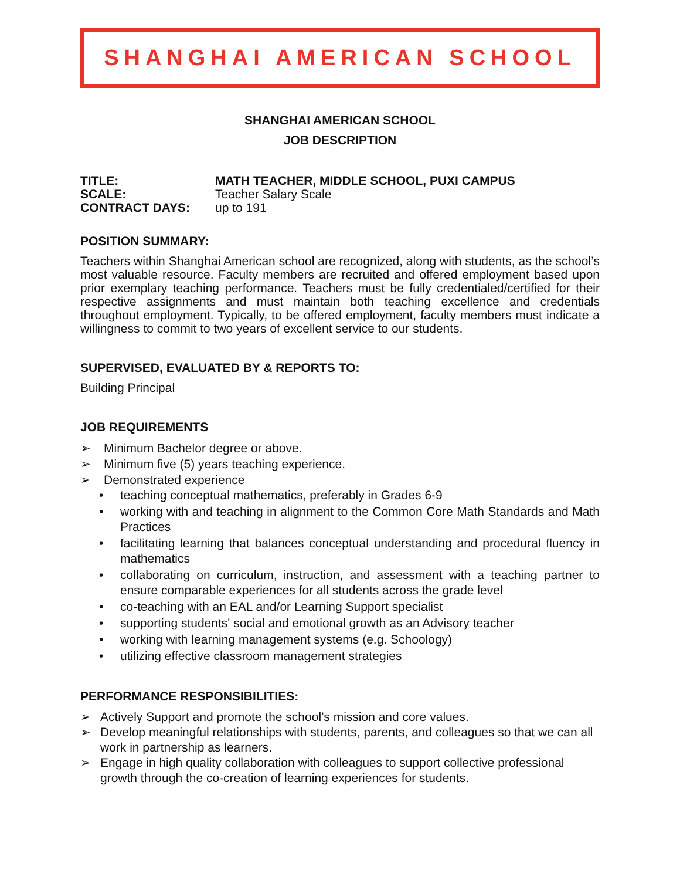SHANGHAI AMERICAN SCHOOL
SHANGHAI AMERICAN SCHOOL
JOB DESCRIPTION
TITLE: MATH TEACHER, MIDDLE SCHOOL, PUXI CAMPUS
SCALE: Teacher Salary Scale
CONTRACT DAYS: up to 191
POSITION SUMMARY:
Teachers within Shanghai American school are recognized, along with students, as the school’s most valuable resource. Faculty members are recruited and offered employment based upon prior exemplary teaching performance. Teachers must be fully credentialed/certified for their respective assignments and must maintain both teaching excellence and credentials throughout employment. Typically, to be offered employment, faculty members must indicate a willingness to commit to two years of excellent service to our students.
SUPERVISED, EVALUATED BY & REPORTS TO:
Building Principal
JOB REQUIREMENTS
➢ Minimum Bachelor degree or above.
➢ Minimum five (5) years teaching experience.
➢ Demonstrated experience
• teaching conceptual mathematics, preferably in Grades 6-9
• working with and teaching in alignment to the Common Core Math Standards and Math Practices
• facilitating learning that balances conceptual understanding and procedural fluency in mathematics
• collaborating on curriculum, instruction, and assessment with a teaching partner to ensure comparable experiences for all students across the grade level
• co-teaching with an EAL and/or Learning Support specialist
• supporting students' social and emotional growth as an Advisory teacher
• working with learning management systems (e.g. Schoology)
• utilizing effective classroom management strategies
PERFORMANCE RESPONSIBILITIES:
➢ Actively Support and promote the school’s mission and core values.
➢ Develop meaningful relationships with students, parents, and colleagues so that we can all work in partnership as learners.
➢ Engage in high quality collaboration with colleagues to support collective professional growth through the co-creation of learning experiences for students.